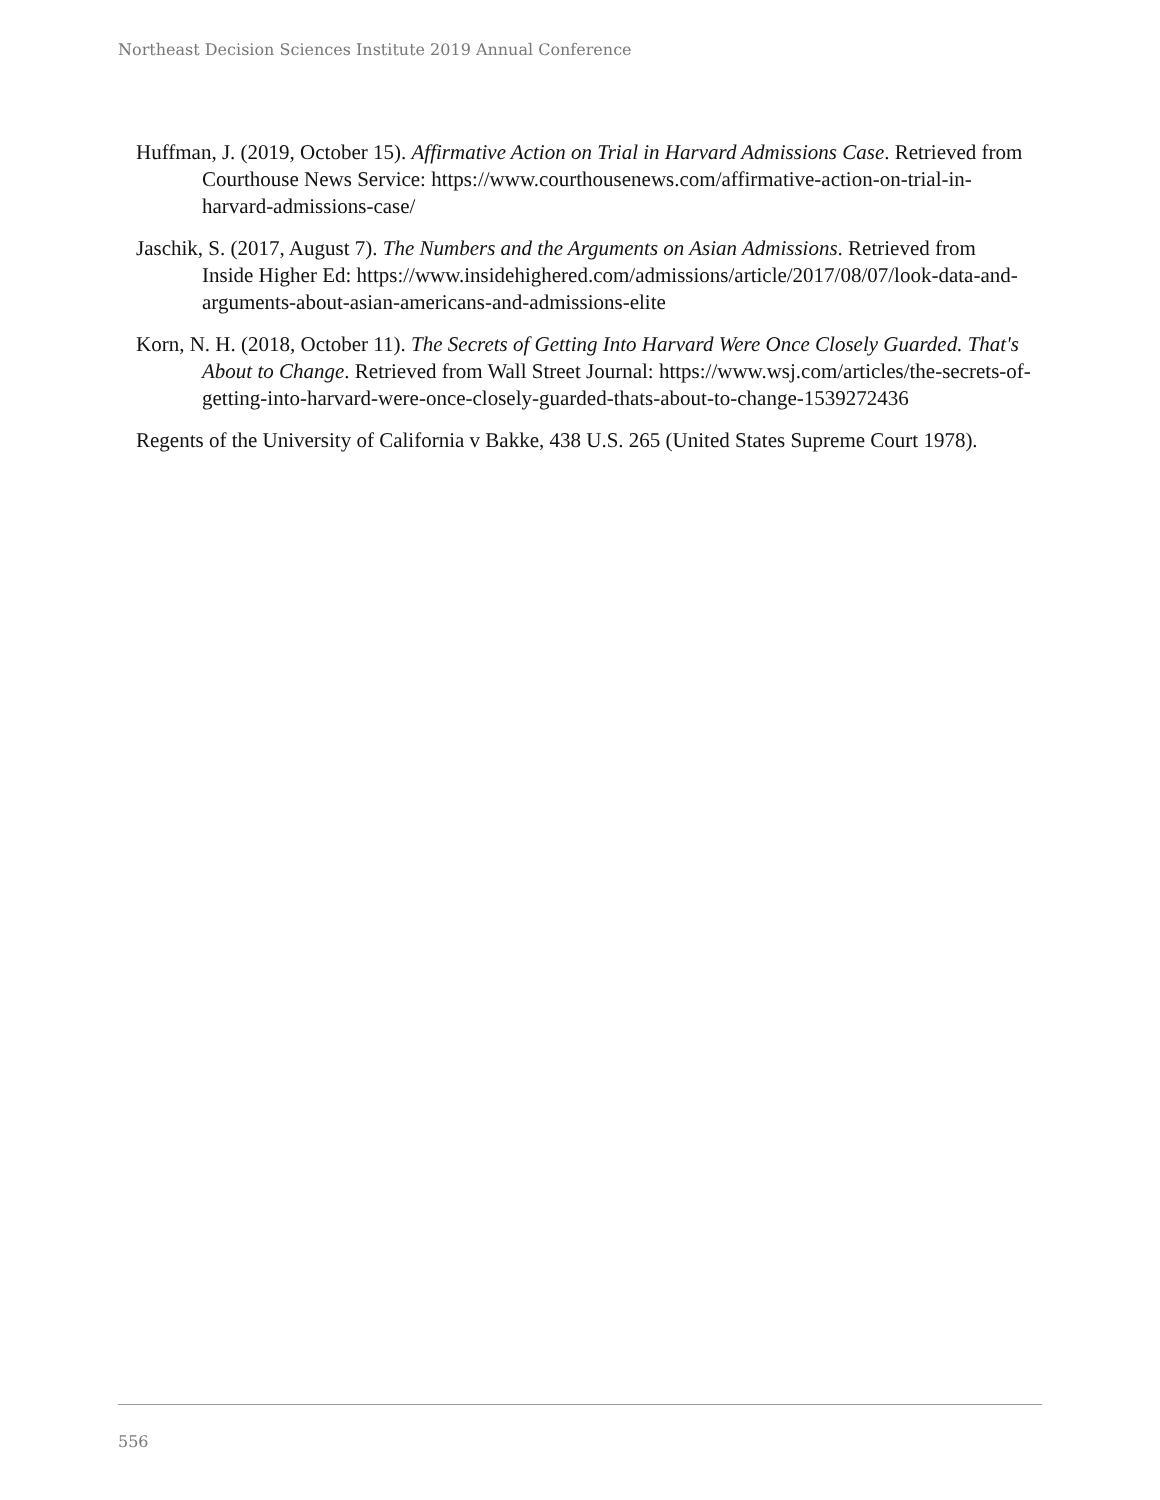Northeast Decision Sciences Institute 2019 Annual Conference
Huffman, J. (2019, October 15). Affirmative Action on Trial in Harvard Admissions Case. Retrieved from Courthouse News Service: https://www.courthousenews.com/affirmative-action-on-trial-in-harvard-admissions-case/
Jaschik, S. (2017, August 7). The Numbers and the Arguments on Asian Admissions. Retrieved from Inside Higher Ed: https://www.insidehighered.com/admissions/article/2017/08/07/look-data-and-arguments-about-asian-americans-and-admissions-elite
Korn, N. H. (2018, October 11). The Secrets of Getting Into Harvard Were Once Closely Guarded. That's About to Change. Retrieved from Wall Street Journal: https://www.wsj.com/articles/the-secrets-of-getting-into-harvard-were-once-closely-guarded-thats-about-to-change-1539272436
Regents of the University of California v Bakke, 438 U.S. 265 (United States Supreme Court 1978).
556